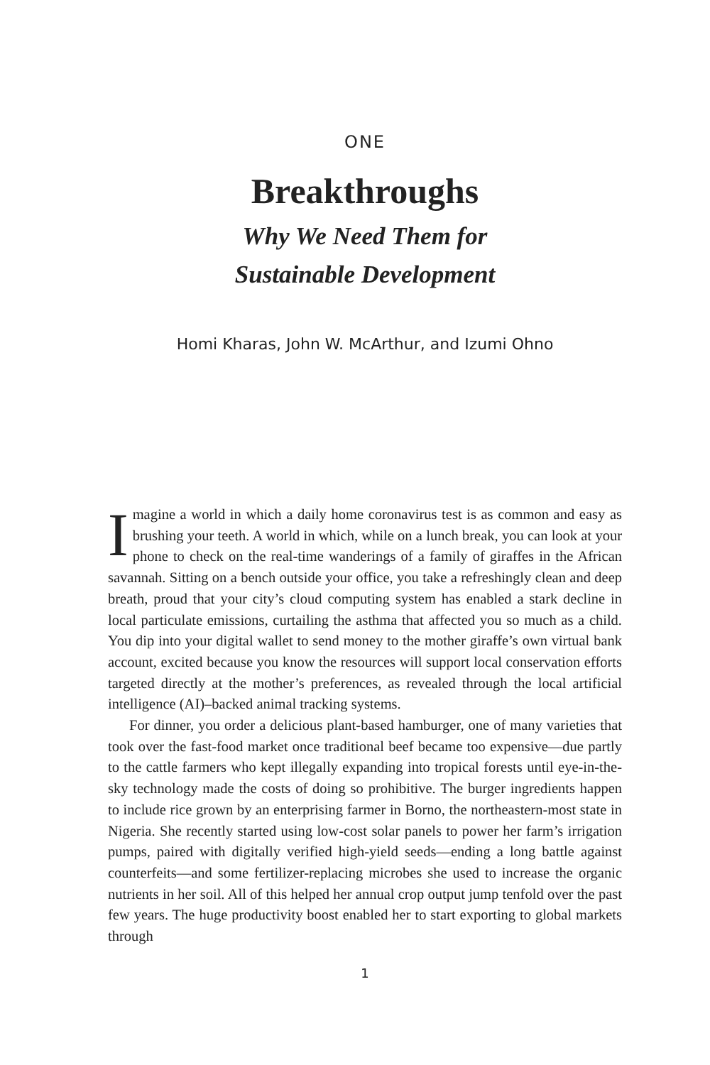ONE
Breakthroughs
Why We Need Them for
Sustainable Development
Homi Kharas, John W. McArthur, and Izumi Ohno
Imagine a world in which a daily home coronavirus test is as common and easy as brushing your teeth. A world in which, while on a lunch break, you can look at your phone to check on the real-time wanderings of a family of giraffes in the African savannah. Sitting on a bench outside your office, you take a refreshingly clean and deep breath, proud that your city’s cloud computing system has enabled a stark decline in local particulate emissions, curtailing the asthma that affected you so much as a child. You dip into your digital wallet to send money to the mother giraffe’s own virtual bank account, excited because you know the resources will support local conservation efforts targeted directly at the mother’s preferences, as revealed through the local artificial intelligence (AI)–backed animal tracking systems.
For dinner, you order a delicious plant-based hamburger, one of many varieties that took over the fast-food market once traditional beef became too expensive—due partly to the cattle farmers who kept illegally expanding into tropical forests until eye-in-the-sky technology made the costs of doing so prohibitive. The burger ingredients happen to include rice grown by an enterprising farmer in Borno, the northeastern-most state in Nigeria. She recently started using low-cost solar panels to power her farm’s irrigation pumps, paired with digitally verified high-yield seeds—ending a long battle against counterfeits—and some fertilizer-replacing microbes she used to increase the organic nutrients in her soil. All of this helped her annual crop output jump tenfold over the past few years. The huge productivity boost enabled her to start exporting to global markets through
1